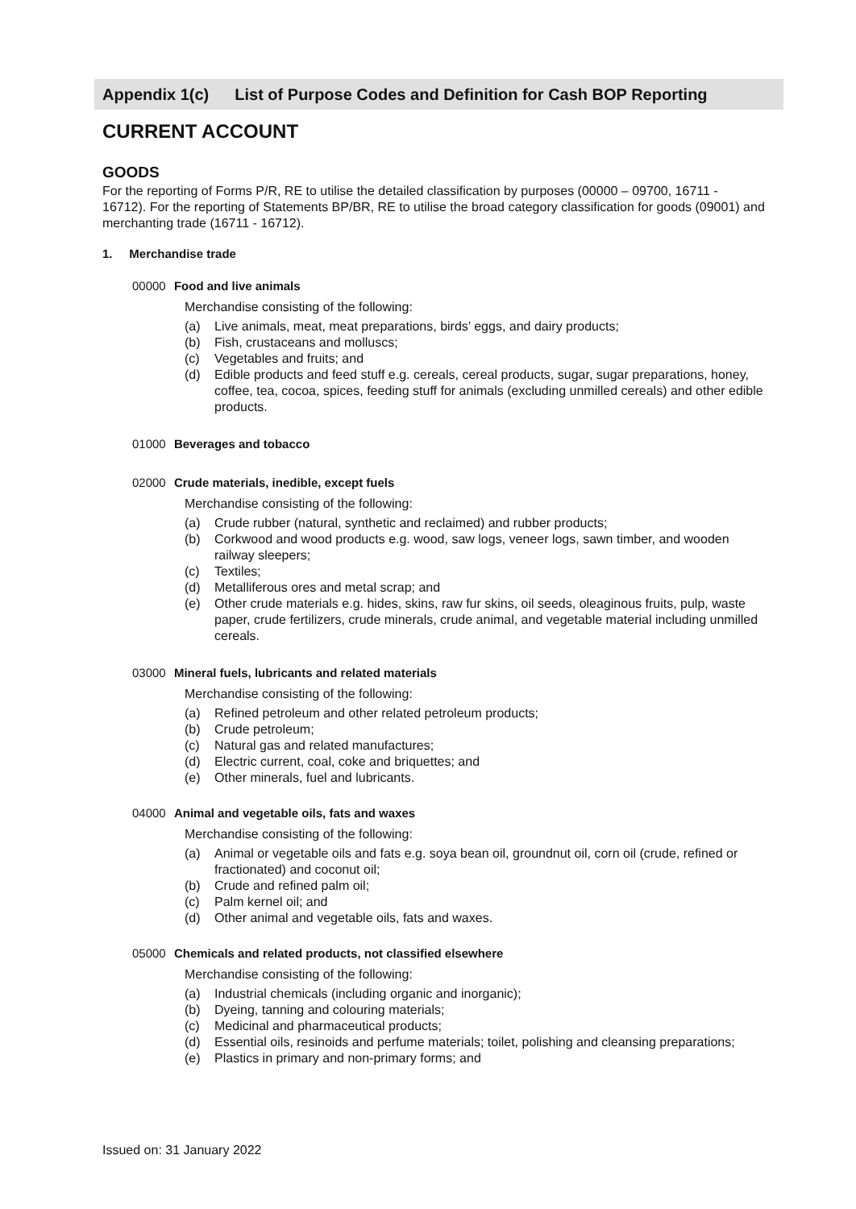Appendix 1(c) List of Purpose Codes and Definition for Cash BOP Reporting
CURRENT ACCOUNT
GOODS
For the reporting of Forms P/R, RE to utilise the detailed classification by purposes (00000 – 09700, 16711 - 16712). For the reporting of Statements BP/BR, RE to utilise the broad category classification for goods (09001) and merchanting trade (16711 - 16712).
1. Merchandise trade
00000 Food and live animals
Merchandise consisting of the following:
(a) Live animals, meat, meat preparations, birds’ eggs, and dairy products;
(b) Fish, crustaceans and molluscs;
(c) Vegetables and fruits; and
(d) Edible products and feed stuff e.g. cereals, cereal products, sugar, sugar preparations, honey, coffee, tea, cocoa, spices, feeding stuff for animals (excluding unmilled cereals) and other edible products.
01000 Beverages and tobacco
02000 Crude materials, inedible, except fuels
Merchandise consisting of the following:
(a) Crude rubber (natural, synthetic and reclaimed) and rubber products;
(b) Corkwood and wood products e.g. wood, saw logs, veneer logs, sawn timber, and wooden railway sleepers;
(c) Textiles;
(d) Metalliferous ores and metal scrap; and
(e) Other crude materials e.g. hides, skins, raw fur skins, oil seeds, oleaginous fruits, pulp, waste paper, crude fertilizers, crude minerals, crude animal, and vegetable material including unmilled cereals.
03000 Mineral fuels, lubricants and related materials
Merchandise consisting of the following:
(a) Refined petroleum and other related petroleum products;
(b) Crude petroleum;
(c) Natural gas and related manufactures;
(d) Electric current, coal, coke and briquettes; and
(e) Other minerals, fuel and lubricants.
04000 Animal and vegetable oils, fats and waxes
Merchandise consisting of the following:
(a) Animal or vegetable oils and fats e.g. soya bean oil, groundnut oil, corn oil (crude, refined or fractionated) and coconut oil;
(b) Crude and refined palm oil;
(c) Palm kernel oil; and
(d) Other animal and vegetable oils, fats and waxes.
05000 Chemicals and related products, not classified elsewhere
Merchandise consisting of the following:
(a) Industrial chemicals (including organic and inorganic);
(b) Dyeing, tanning and colouring materials;
(c) Medicinal and pharmaceutical products;
(d) Essential oils, resinoids and perfume materials; toilet, polishing and cleansing preparations;
(e) Plastics in primary and non-primary forms; and
Issued on: 31 January 2022